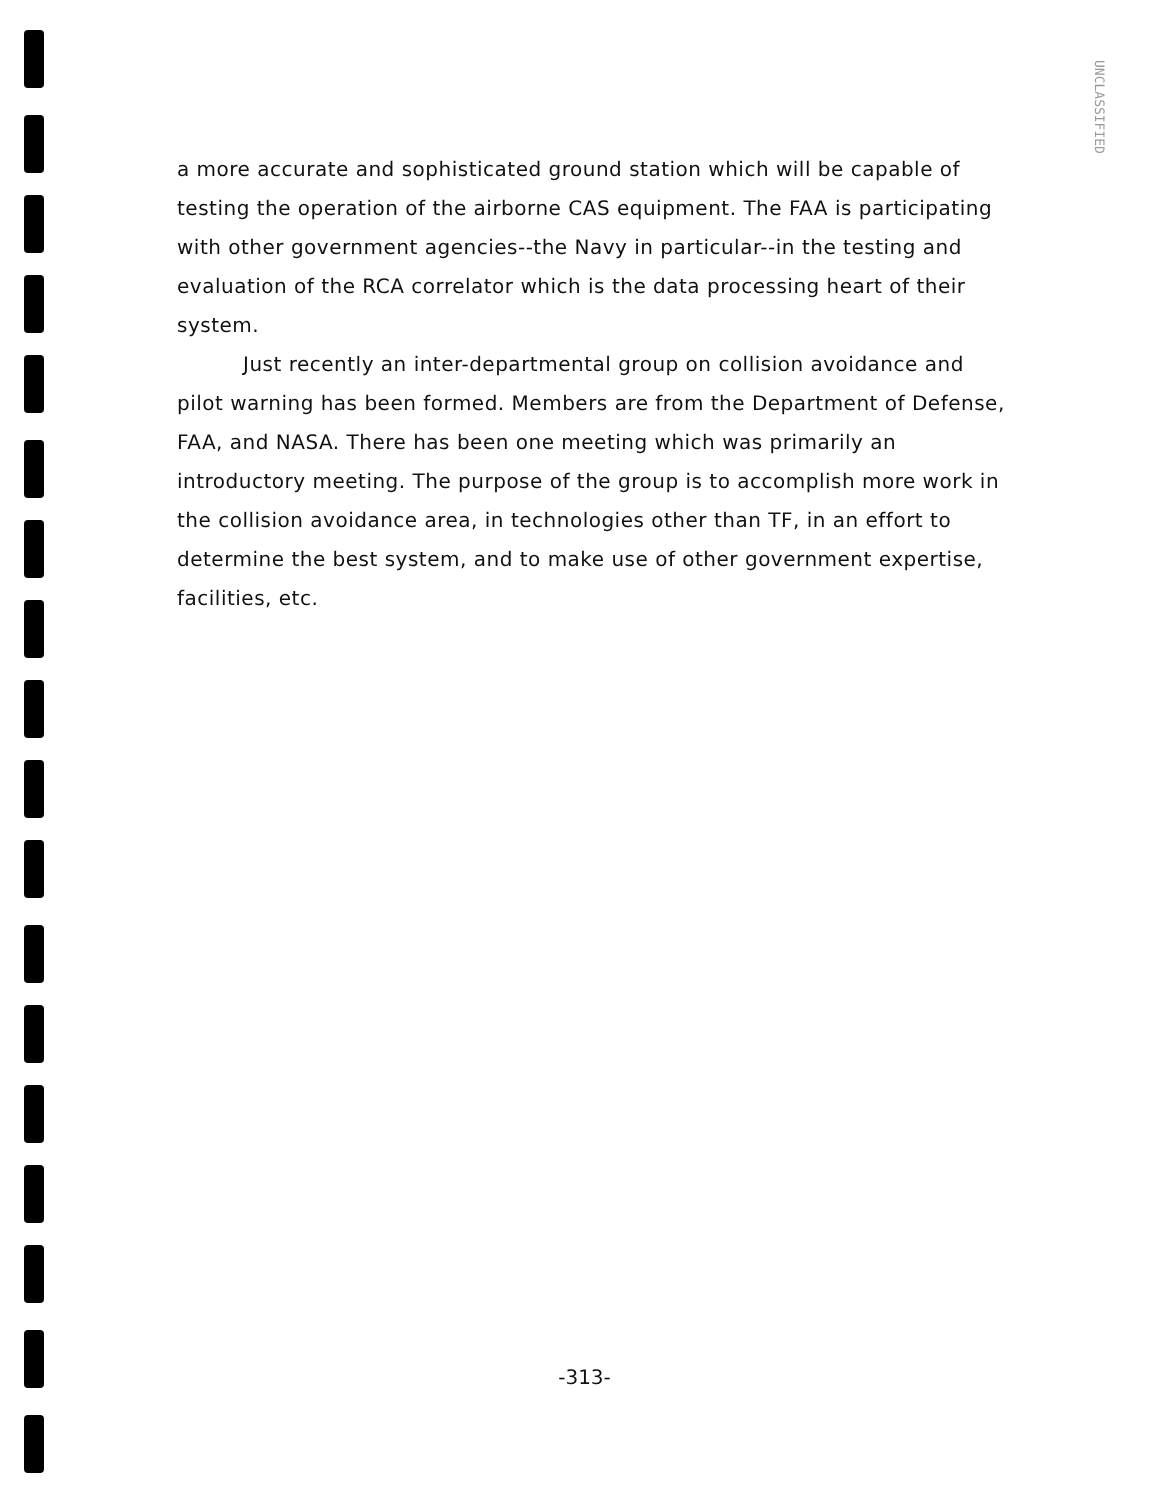UNCLASSIFIED
a more accurate and sophisticated ground station which will be capable of testing the operation of the airborne CAS equipment. The FAA is participating with other government agencies--the Navy in particular--in the testing and evaluation of the RCA correlator which is the data processing heart of their system.
Just recently an inter-departmental group on collision avoidance and pilot warning has been formed. Members are from the Department of Defense, FAA, and NASA. There has been one meeting which was primarily an introductory meeting. The purpose of the group is to accomplish more work in the collision avoidance area, in technologies other than TF, in an effort to determine the best system, and to make use of other government expertise, facilities, etc.
-313-